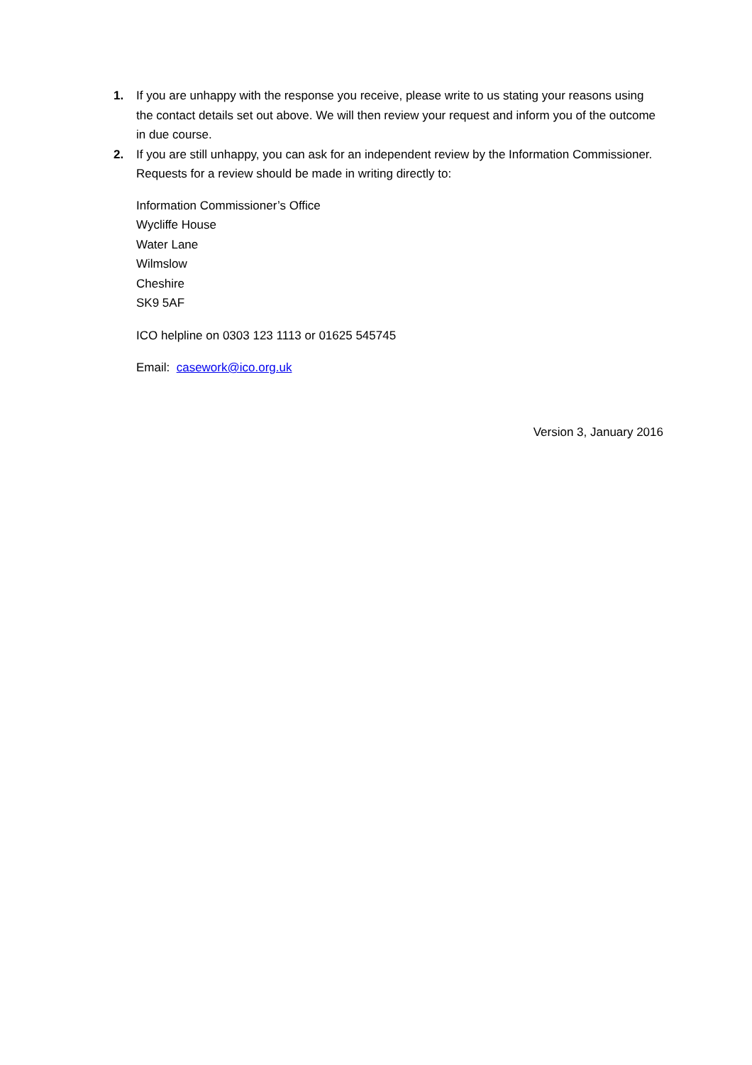1. If you are unhappy with the response you receive, please write to us stating your reasons using the contact details set out above. We will then review your request and inform you of the outcome in due course.
2. If you are still unhappy, you can ask for an independent review by the Information Commissioner. Requests for a review should be made in writing directly to:
Information Commissioner’s Office
Wycliffe House
Water Lane
Wilmslow
Cheshire
SK9 5AF
ICO helpline on 0303 123 1113 or 01625 545745
Email: casework@ico.org.uk
Version 3, January 2016